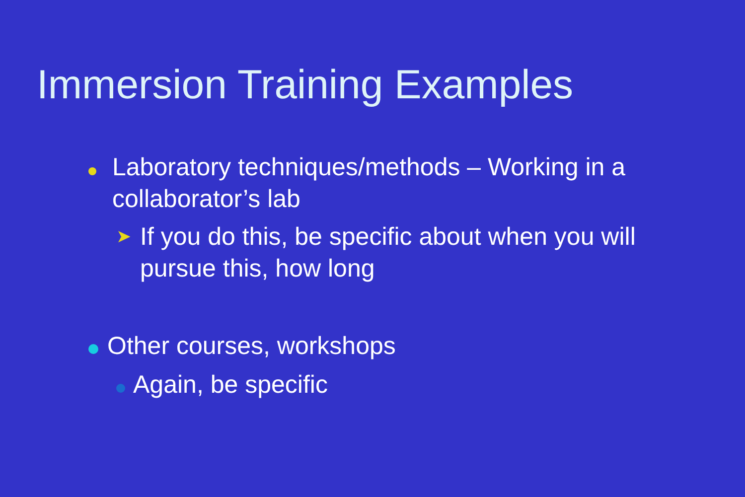Immersion Training Examples
Laboratory techniques/methods – Working in a collaborator’s lab
➤ If you do this, be specific about when you will pursue this, how long
Other courses, workshops
Again, be specific